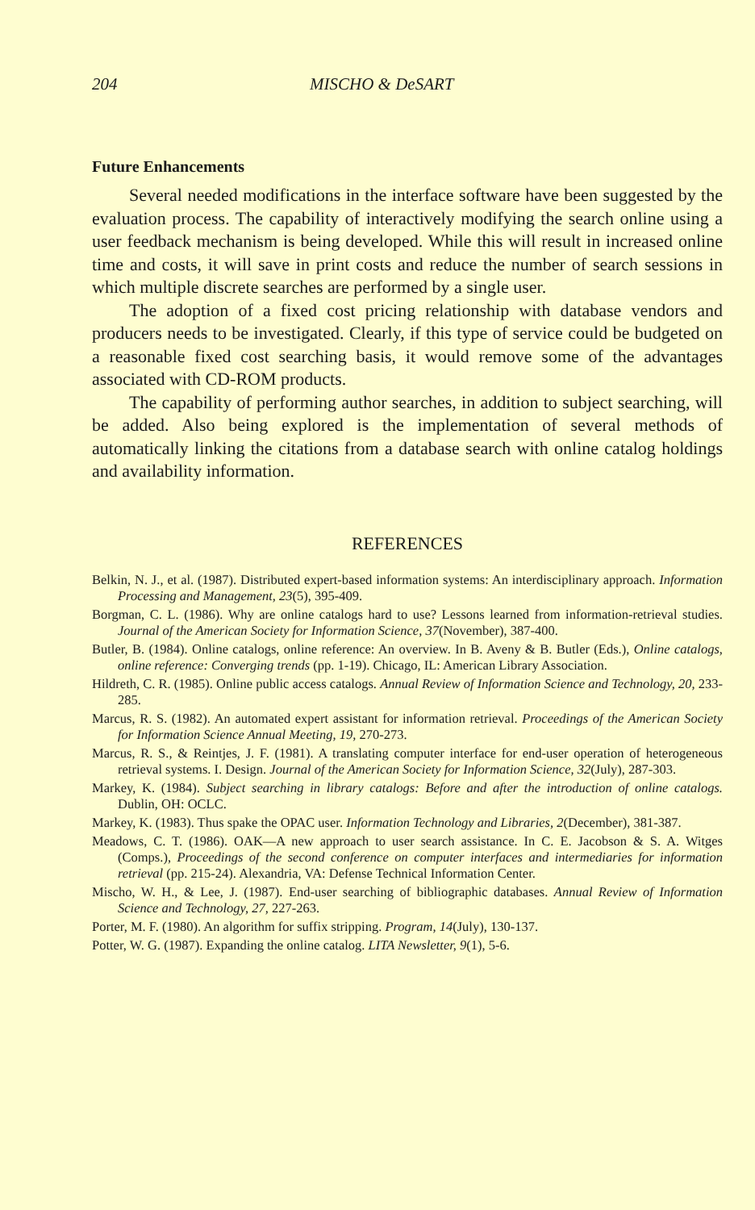204 MISCHO & DeSART
Future Enhancements
Several needed modifications in the interface software have been suggested by the evaluation process. The capability of interactively modifying the search online using a user feedback mechanism is being developed. While this will result in increased online time and costs, it will save in print costs and reduce the number of search sessions in which multiple discrete searches are performed by a single user.
The adoption of a fixed cost pricing relationship with database vendors and producers needs to be investigated. Clearly, if this type of service could be budgeted on a reasonable fixed cost searching basis, it would remove some of the advantages associated with CD-ROM products.
The capability of performing author searches, in addition to subject searching, will be added. Also being explored is the implementation of several methods of automatically linking the citations from a database search with online catalog holdings and availability information.
REFERENCES
Belkin, N. J., et al. (1987). Distributed expert-based information systems: An interdisciplinary approach. Information Processing and Management, 23(5), 395-409.
Borgman, C. L. (1986). Why are online catalogs hard to use? Lessons learned from information-retrieval studies. Journal of the American Society for Information Science, 37(November), 387-400.
Butler, B. (1984). Online catalogs, online reference: An overview. In B. Aveny & B. Butler (Eds.), Online catalogs, online reference: Converging trends (pp. 1-19). Chicago, IL: American Library Association.
Hildreth, C. R. (1985). Online public access catalogs. Annual Review of Information Science and Technology, 20, 233-285.
Marcus, R. S. (1982). An automated expert assistant for information retrieval. Proceedings of the American Society for Information Science Annual Meeting, 19, 270-273.
Marcus, R. S., & Reintjes, J. F. (1981). A translating computer interface for end-user operation of heterogeneous retrieval systems. I. Design. Journal of the American Society for Information Science, 32(July), 287-303.
Markey, K. (1984). Subject searching in library catalogs: Before and after the introduction of online catalogs. Dublin, OH: OCLC.
Markey, K. (1983). Thus spake the OPAC user. Information Technology and Libraries, 2(December), 381-387.
Meadows, C. T. (1986). OAK—A new approach to user search assistance. In C. E. Jacobson & S. A. Witges (Comps.), Proceedings of the second conference on computer interfaces and intermediaries for information retrieval (pp. 215-24). Alexandria, VA: Defense Technical Information Center.
Mischo, W. H., & Lee, J. (1987). End-user searching of bibliographic databases. Annual Review of Information Science and Technology, 27, 227-263.
Porter, M. F. (1980). An algorithm for suffix stripping. Program, 14(July), 130-137.
Potter, W. G. (1987). Expanding the online catalog. LITA Newsletter, 9(1), 5-6.